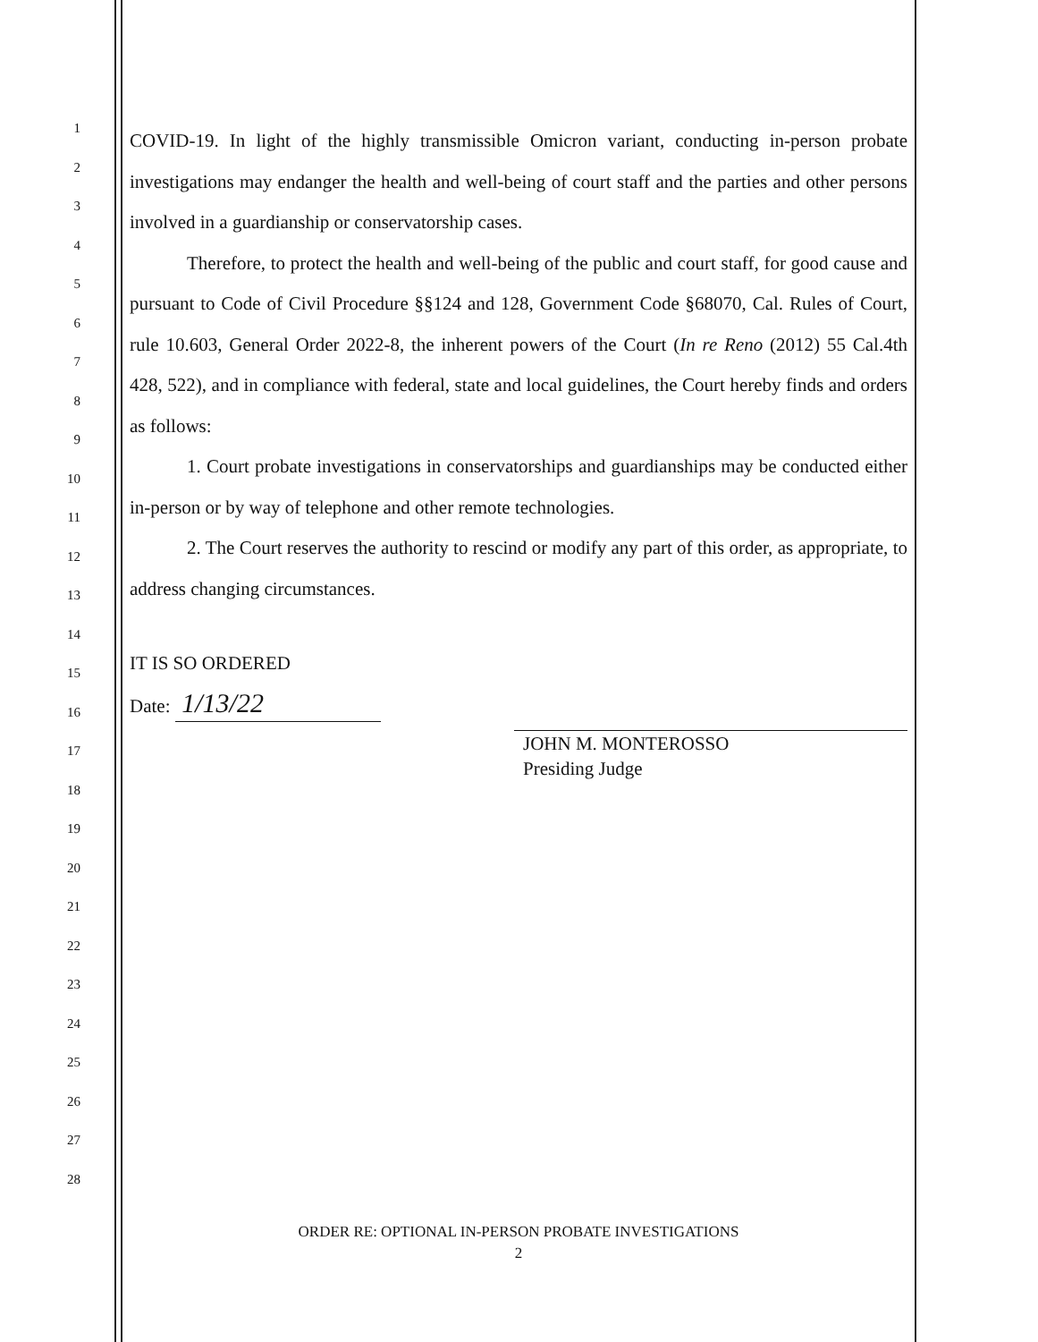1
2
3
4
5
6
7
8
9
10
11
12
13
14
15
16
17
18
19
20
21
22
23
24
25
26
27
28
COVID-19. In light of the highly transmissible Omicron variant, conducting in-person probate investigations may endanger the health and well-being of court staff and the parties and other persons involved in a guardianship or conservatorship cases.
Therefore, to protect the health and well-being of the public and court staff, for good cause and pursuant to Code of Civil Procedure §§124 and 128, Government Code §68070, Cal. Rules of Court, rule 10.603, General Order 2022-8, the inherent powers of the Court (In re Reno (2012) 55 Cal.4th 428, 522), and in compliance with federal, state and local guidelines, the Court hereby finds and orders as follows:
1. Court probate investigations in conservatorships and guardianships may be conducted either in-person or by way of telephone and other remote technologies.
2. The Court reserves the authority to rescind or modify any part of this order, as appropriate, to address changing circumstances.
IT IS SO ORDERED
Date: 1/13/22
JOHN M. MONTEROSSO
Presiding Judge
ORDER RE: OPTIONAL IN-PERSON PROBATE INVESTIGATIONS
2